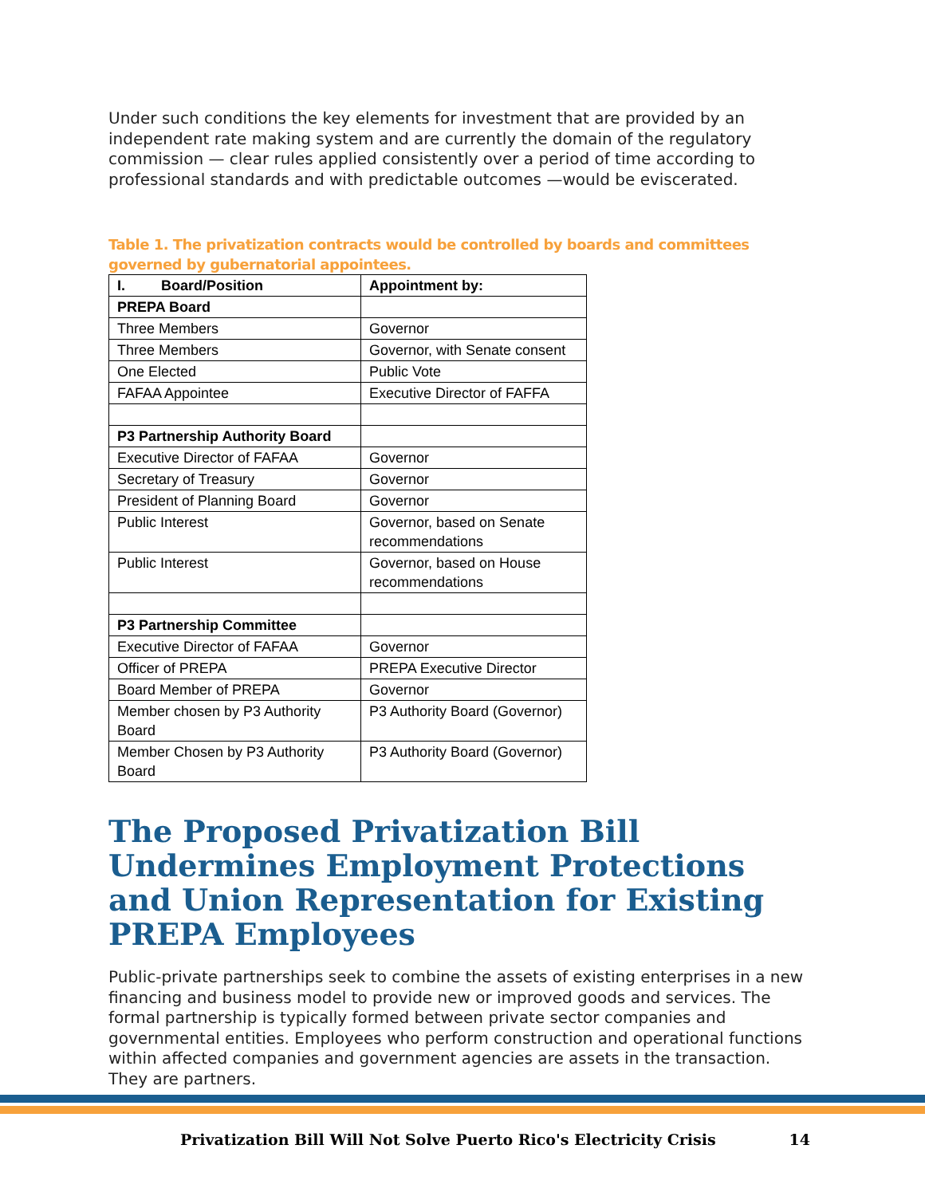Under such conditions the key elements for investment that are provided by an independent rate making system and are currently the domain of the regulatory commission — clear rules applied consistently over a period of time according to professional standards and with predictable outcomes —would be eviscerated.
Table 1. The privatization contracts would be controlled by boards and committees governed by gubernatorial appointees.
| I. Board/Position | Appointment by: |
| --- | --- |
| PREPA Board | |
| Three Members | Governor |
| Three Members | Governor, with Senate consent |
| One Elected | Public Vote |
| FAFAA Appointee | Executive Director of FAFFA |
| P3 Partnership Authority Board | |
| Executive Director of FAFAA | Governor |
| Secretary of Treasury | Governor |
| President of Planning Board | Governor |
| Public Interest | Governor, based on Senate recommendations |
| Public Interest | Governor, based on House recommendations |
| P3 Partnership Committee | |
| Executive Director of FAFAA | Governor |
| Officer of PREPA | PREPA Executive Director |
| Board Member of PREPA | Governor |
| Member chosen by P3 Authority Board | P3 Authority Board (Governor) |
| Member Chosen by P3 Authority Board | P3 Authority Board (Governor) |
The Proposed Privatization Bill Undermines Employment Protections and Union Representation for Existing PREPA Employees
Public-private partnerships seek to combine the assets of existing enterprises in a new financing and business model to provide new or improved goods and services. The formal partnership is typically formed between private sector companies and governmental entities. Employees who perform construction and operational functions within affected companies and government agencies are assets in the transaction. They are partners.
Privatization Bill Will Not Solve Puerto Rico's Electricity Crisis 14